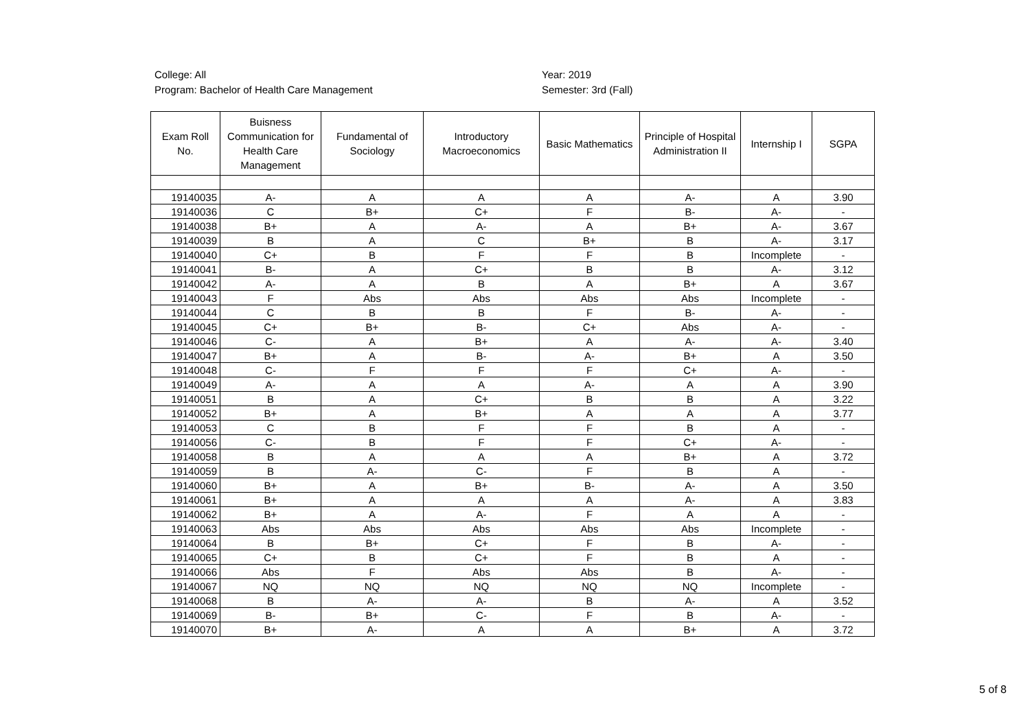College: All
Program: Bachelor of Health Care Management
Year: 2019
Semester: 3rd (Fall)
| Exam Roll No. | Buisness Communication for Health Care Management | Fundamental of Sociology | Introductory Macroeconomics | Basic Mathematics | Principle of Hospital Administration II | Internship I | SGPA |
| --- | --- | --- | --- | --- | --- | --- | --- |
| 19140035 | A- | A | A | A | A- | A | 3.90 |
| 19140036 | C | B+ | C+ | F | B- | A- | - |
| 19140038 | B+ | A | A- | A | B+ | A- | 3.67 |
| 19140039 | B | A | C | B+ | B | A- | 3.17 |
| 19140040 | C+ | B | F | F | B | Incomplete | - |
| 19140041 | B- | A | C+ | B | B | A- | 3.12 |
| 19140042 | A- | A | B | A | B+ | A | 3.67 |
| 19140043 | F | Abs | Abs | Abs | Abs | Incomplete | - |
| 19140044 | C | B | B | F | B- | A- | - |
| 19140045 | C+ | B+ | B- | C+ | Abs | A- | - |
| 19140046 | C- | A | B+ | A | A- | A- | 3.40 |
| 19140047 | B+ | A | B- | A- | B+ | A | 3.50 |
| 19140048 | C- | F | F | F | C+ | A- | - |
| 19140049 | A- | A | A | A- | A | A | 3.90 |
| 19140051 | B | A | C+ | B | B | A | 3.22 |
| 19140052 | B+ | A | B+ | A | A | A | 3.77 |
| 19140053 | C | B | F | F | B | A | - |
| 19140056 | C- | B | F | F | C+ | A- | - |
| 19140058 | B | A | A | A | B+ | A | 3.72 |
| 19140059 | B | A- | C- | F | B | A | - |
| 19140060 | B+ | A | B+ | B- | A- | A | 3.50 |
| 19140061 | B+ | A | A | A | A- | A | 3.83 |
| 19140062 | B+ | A | A- | F | A | A | - |
| 19140063 | Abs | Abs | Abs | Abs | Abs | Incomplete | - |
| 19140064 | B | B+ | C+ | F | B | A- | - |
| 19140065 | C+ | B | C+ | F | B | A | - |
| 19140066 | Abs | F | Abs | Abs | B | A- | - |
| 19140067 | NQ | NQ | NQ | NQ | NQ | Incomplete | - |
| 19140068 | B | A- | A- | B | A- | A | 3.52 |
| 19140069 | B- | B+ | C- | F | B | A- | - |
| 19140070 | B+ | A- | A | A | B+ | A | 3.72 |
5 of 8